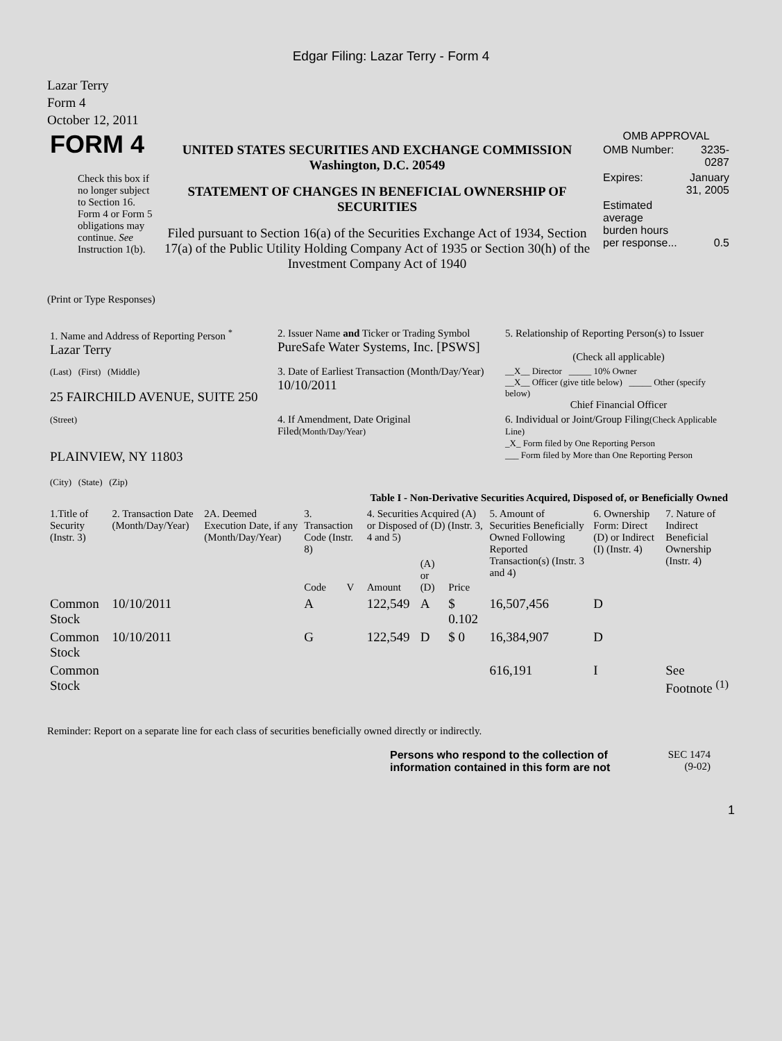Edgar Filing: Lazar Terry - Form 4
Lazar Terry
Form 4
October 12, 2011
| FORM 4 Check this box if no longer subject to Section 16. Form 4 or Form 5 obligations may continue. See Instruction 1(b). | UNITED STATES SECURITIES AND EXCHANGE COMMISSION Washington, D.C. 20549 STATEMENT OF CHANGES IN BENEFICIAL OWNERSHIP OF SECURITIES Filed pursuant to Section 16(a) of the Securities Exchange Act of 1934, Section 17(a) of the Public Utility Holding Company Act of 1935 or Section 30(h) of the Investment Company Act of 1940 | OMB APPROVAL / OMB Number: / 3235-0287 / / Expires: / January 31, 2005 / / Estimated average burden hours per response... / 0.5 / |
(Print or Type Responses)
| 1. Name and Address of Reporting Person <sup>*</sup> Lazar Terry | 2. Issuer Name and Ticker or Trading Symbol PureSafe Water Systems, Inc. [PSWS] | 5. Relationship of Reporting Person(s) to Issuer (Check all applicable) |
| (Last) (First) (Middle) 25 FAIRCHILD AVENUE, SUITE 250 | 3. Date of Earliest Transaction (Month/Day/Year) 10/10/2011 | __X__ Director _____ 10% Owner __X__ Officer (give title below) _____ Other (specify below) Chief Financial Officer |
| (Street) PLAINVIEW, NY 11803 (City) (State) (Zip) | 4. If Amendment, Date Original Filed (Month/Day/Year) | 6. Individual or Joint/Group Filing (Check Applicable Line) _X_ Form filed by One Reporting Person ___ Form filed by More than One Reporting Person |
Table I - Non-Derivative Securities Acquired, Disposed of, or Beneficially Owned
| 1.Title of Security (Instr. 3) | 2. Transaction Date (Month/Day/Year) | 2A. Deemed Execution Date, if any (Month/Day/Year) | 3. Transaction Code (Instr. 8) | | 4. Securities Acquired (A) or Disposed of (D) (Instr. 3, 4 and 5) | | | 5. Amount of Securities Beneficially Owned Following Reported Transaction(s) (Instr. 3 and 4) | 6. Ownership Form: Direct (D) or Indirect (I) (Instr. 4) | 7. Nature of Indirect Beneficial Ownership (Instr. 4) |
| --- | --- | --- | --- | --- | --- | --- | --- | --- | --- | --- |
| | | | Code | V | Amount | (A) or (D) | Price | | | |
| Common Stock | 10/10/2011 | | A | | 122,549 | A | $ 0.102 | 16,507,456 | D | |
| Common Stock | 10/10/2011 | | G | | 122,549 | D | $ 0 | 16,384,907 | D | |
| Common Stock | | | | | | | | 616,191 | I | See Footnote <sup>(1)</sup> |
Reminder: Report on a separate line for each class of securities beneficially owned directly or indirectly.
| Persons who respond to the collection of information contained in this form are not | SEC 1474 (9-02) |
1